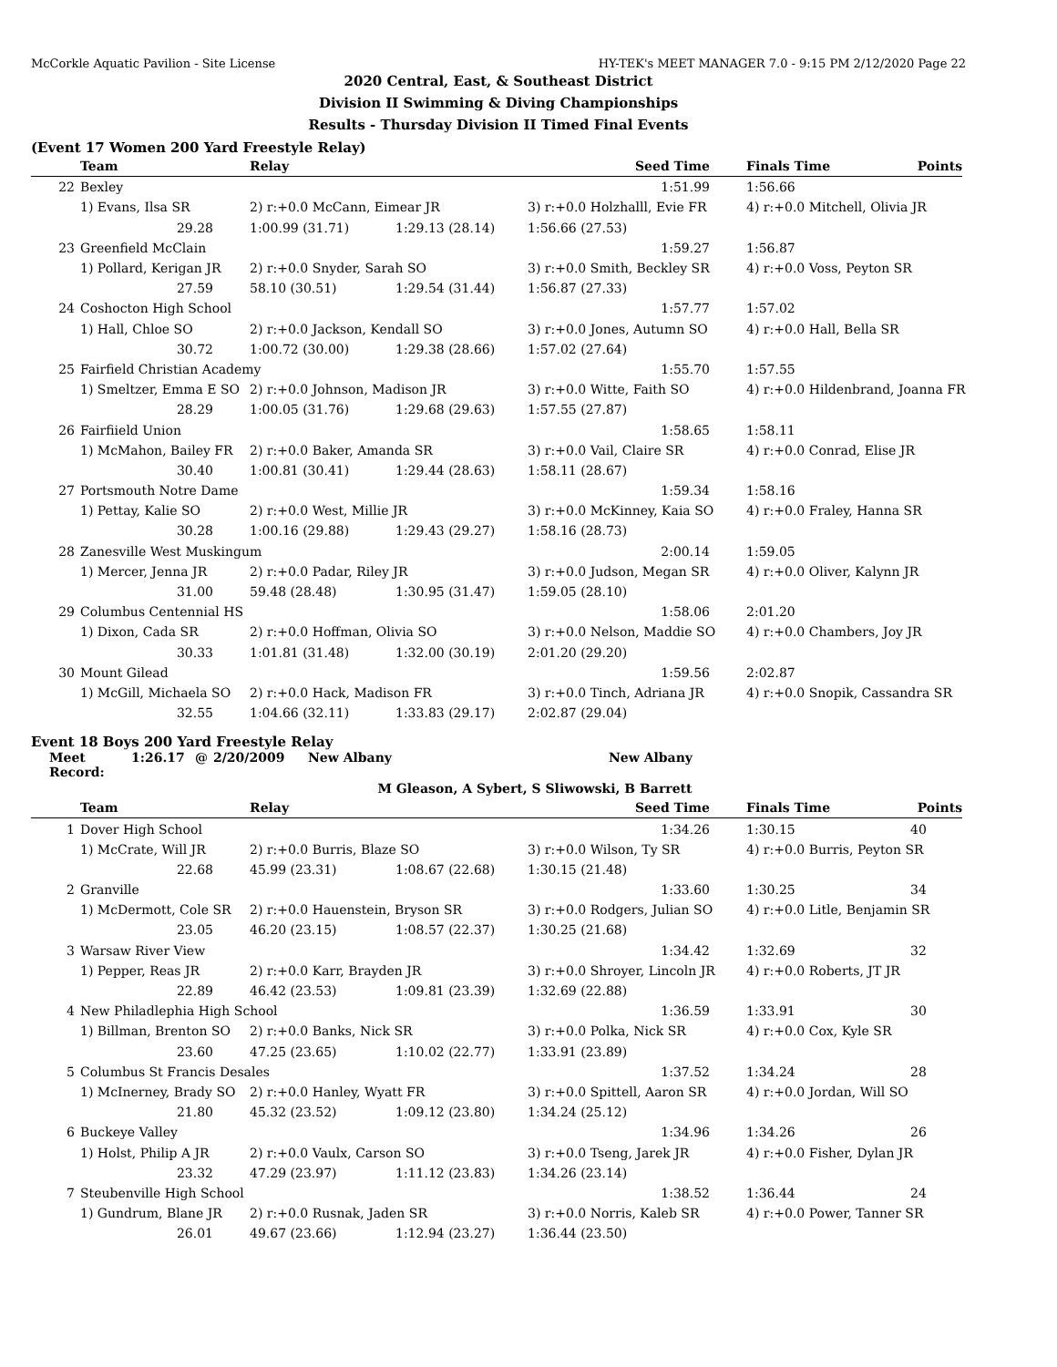McCorkle Aquatic Pavilion - Site License HY-TEK's MEET MANAGER 7.0 - 9:15 PM 2/12/2020 Page 22
2020 Central, East, & Southeast District
Division II Swimming & Diving Championships
Results - Thursday Division II Timed Final Events
(Event 17 Women 200 Yard Freestyle Relay)
| | Team | Relay | | Seed Time | Finals Time | Points |
| --- | --- | --- | --- | --- | --- | --- |
| 22 | Bexley | | | 1:51.99 | 1:56.66 | |
| | 1) Evans, Ilsa SR | 2) r:+0.0 McCann, Eimear JR | | 3) r:+0.0 Holzhalll, Evie FR | 4) r:+0.0 Mitchell, Olivia JR | |
| | 29.28 | 1:00.99 (31.71) | 1:29.13 (28.14) | 1:56.66 (27.53) | | |
| 23 | Greenfield McClain | | | 1:59.27 | 1:56.87 | |
| | 1) Pollard, Kerigan JR | 2) r:+0.0 Snyder, Sarah SO | | 3) r:+0.0 Smith, Beckley SR | 4) r:+0.0 Voss, Peyton SR | |
| | 27.59 | 58.10 (30.51) | 1:29.54 (31.44) | 1:56.87 (27.33) | | |
| 24 | Coshocton High School | | | 1:57.77 | 1:57.02 | |
| | 1) Hall, Chloe SO | 2) r:+0.0 Jackson, Kendall SO | | 3) r:+0.0 Jones, Autumn SO | 4) r:+0.0 Hall, Bella SR | |
| | 30.72 | 1:00.72 (30.00) | 1:29.38 (28.66) | 1:57.02 (27.64) | | |
| 25 | Fairfield Christian Academy | | | 1:55.70 | 1:57.55 | |
| | 1) Smeltzer, Emma E SO | 2) r:+0.0 Johnson, Madison JR | | 3) r:+0.0 Witte, Faith SO | 4) r:+0.0 Hildenbrand, Joanna FR | |
| | 28.29 | 1:00.05 (31.76) | 1:29.68 (29.63) | 1:57.55 (27.87) | | |
| 26 | Fairfiield Union | | | 1:58.65 | 1:58.11 | |
| | 1) McMahon, Bailey FR | 2) r:+0.0 Baker, Amanda SR | | 3) r:+0.0 Vail, Claire SR | 4) r:+0.0 Conrad, Elise JR | |
| | 30.40 | 1:00.81 (30.41) | 1:29.44 (28.63) | 1:58.11 (28.67) | | |
| 27 | Portsmouth Notre Dame | | | 1:59.34 | 1:58.16 | |
| | 1) Pettay, Kalie SO | 2) r:+0.0 West, Millie JR | | 3) r:+0.0 McKinney, Kaia SO | 4) r:+0.0 Fraley, Hanna SR | |
| | 30.28 | 1:00.16 (29.88) | 1:29.43 (29.27) | 1:58.16 (28.73) | | |
| 28 | Zanesville West Muskingum | | | 2:00.14 | 1:59.05 | |
| | 1) Mercer, Jenna JR | 2) r:+0.0 Padar, Riley JR | | 3) r:+0.0 Judson, Megan SR | 4) r:+0.0 Oliver, Kalynn JR | |
| | 31.00 | 59.48 (28.48) | 1:30.95 (31.47) | 1:59.05 (28.10) | | |
| 29 | Columbus Centennial HS | | | 1:58.06 | 2:01.20 | |
| | 1) Dixon, Cada SR | 2) r:+0.0 Hoffman, Olivia SO | | 3) r:+0.0 Nelson, Maddie SO | 4) r:+0.0 Chambers, Joy JR | |
| | 30.33 | 1:01.81 (31.48) | 1:32.00 (30.19) | 2:01.20 (29.20) | | |
| 30 | Mount Gilead | | | 1:59.56 | 2:02.87 | |
| | 1) McGill, Michaela SO | 2) r:+0.0 Hack, Madison FR | | 3) r:+0.0 Tinch, Adriana JR | 4) r:+0.0 Snopik, Cassandra SR | |
| | 32.55 | 1:04.66 (32.11) | 1:33.83 (29.17) | 2:02.87 (29.04) | | |
Event 18 Boys 200 Yard Freestyle Relay
Meet Record: 1:26.17 @ 2/20/2009 New Albany New Albany
M Gleason, A Sybert, S Sliwowski, B Barrett
| | Team | Relay | | Seed Time | Finals Time | Points |
| --- | --- | --- | --- | --- | --- | --- |
| 1 | Dover High School | | | 1:34.26 | 1:30.15 | 40 |
| | 1) McCrate, Will JR | 2) r:+0.0 Burris, Blaze SO | | 3) r:+0.0 Wilson, Ty SR | 4) r:+0.0 Burris, Peyton SR | |
| | 22.68 | 45.99 (23.31) | 1:08.67 (22.68) | 1:30.15 (21.48) | | |
| 2 | Granville | | | 1:33.60 | 1:30.25 | 34 |
| | 1) McDermott, Cole SR | 2) r:+0.0 Hauenstein, Bryson SR | | 3) r:+0.0 Rodgers, Julian SO | 4) r:+0.0 Litle, Benjamin SR | |
| | 23.05 | 46.20 (23.15) | 1:08.57 (22.37) | 1:30.25 (21.68) | | |
| 3 | Warsaw River View | | | 1:34.42 | 1:32.69 | 32 |
| | 1) Pepper, Reas JR | 2) r:+0.0 Karr, Brayden JR | | 3) r:+0.0 Shroyer, Lincoln JR | 4) r:+0.0 Roberts, JT JR | |
| | 22.89 | 46.42 (23.53) | 1:09.81 (23.39) | 1:32.69 (22.88) | | |
| 4 | New Philadlephia High School | | | 1:36.59 | 1:33.91 | 30 |
| | 1) Billman, Brenton SO | 2) r:+0.0 Banks, Nick SR | | 3) r:+0.0 Polka, Nick SR | 4) r:+0.0 Cox, Kyle SR | |
| | 23.60 | 47.25 (23.65) | 1:10.02 (22.77) | 1:33.91 (23.89) | | |
| 5 | Columbus St Francis Desales | | | 1:37.52 | 1:34.24 | 28 |
| | 1) McInerney, Brady SO | 2) r:+0.0 Hanley, Wyatt FR | | 3) r:+0.0 Spittell, Aaron SR | 4) r:+0.0 Jordan, Will SO | |
| | 21.80 | 45.32 (23.52) | 1:09.12 (23.80) | 1:34.24 (25.12) | | |
| 6 | Buckeye Valley | | | 1:34.96 | 1:34.26 | 26 |
| | 1) Holst, Philip A JR | 2) r:+0.0 Vaulx, Carson SO | | 3) r:+0.0 Tseng, Jarek JR | 4) r:+0.0 Fisher, Dylan JR | |
| | 23.32 | 47.29 (23.97) | 1:11.12 (23.83) | 1:34.26 (23.14) | | |
| 7 | Steubenville High School | | | 1:38.52 | 1:36.44 | 24 |
| | 1) Gundrum, Blane JR | 2) r:+0.0 Rusnak, Jaden SR | | 3) r:+0.0 Norris, Kaleb SR | 4) r:+0.0 Power, Tanner SR | |
| | 26.01 | 49.67 (23.66) | 1:12.94 (23.27) | 1:36.44 (23.50) | | |